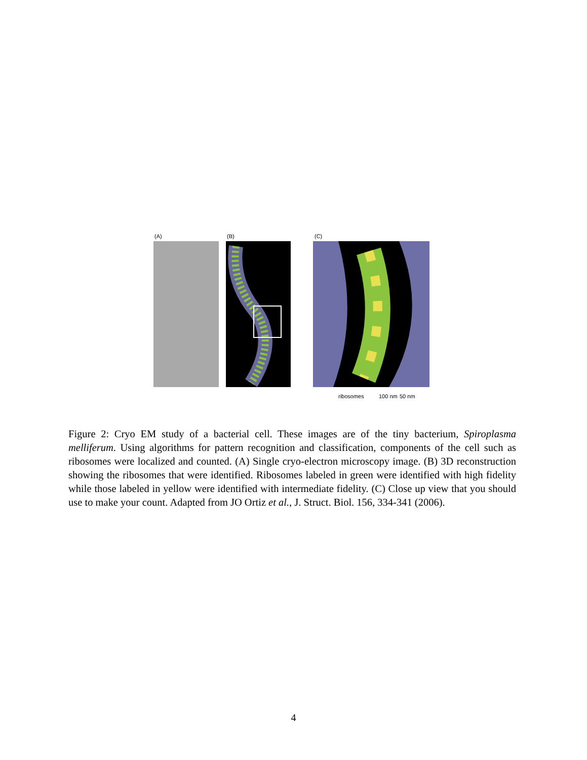(A) (B) (C)
100 nm ribosomes 50 nm
Figure 2: Cryo EM study of a bacterial cell. These images are of the tiny bacterium, Spiroplasma melliferum. Using algorithms for pattern recognition and classification, components of the cell such as ribosomes were localized and counted. (A) Single cryo-electron microscopy image. (B) 3D reconstruction showing the ribosomes that were identified. Ribosomes labeled in green were identified with high fidelity while those labeled in yellow were identified with intermediate fidelity. (C) Close up view that you should use to make your count. Adapted from JO Ortiz et al., J. Struct. Biol. 156, 334-341 (2006).
4